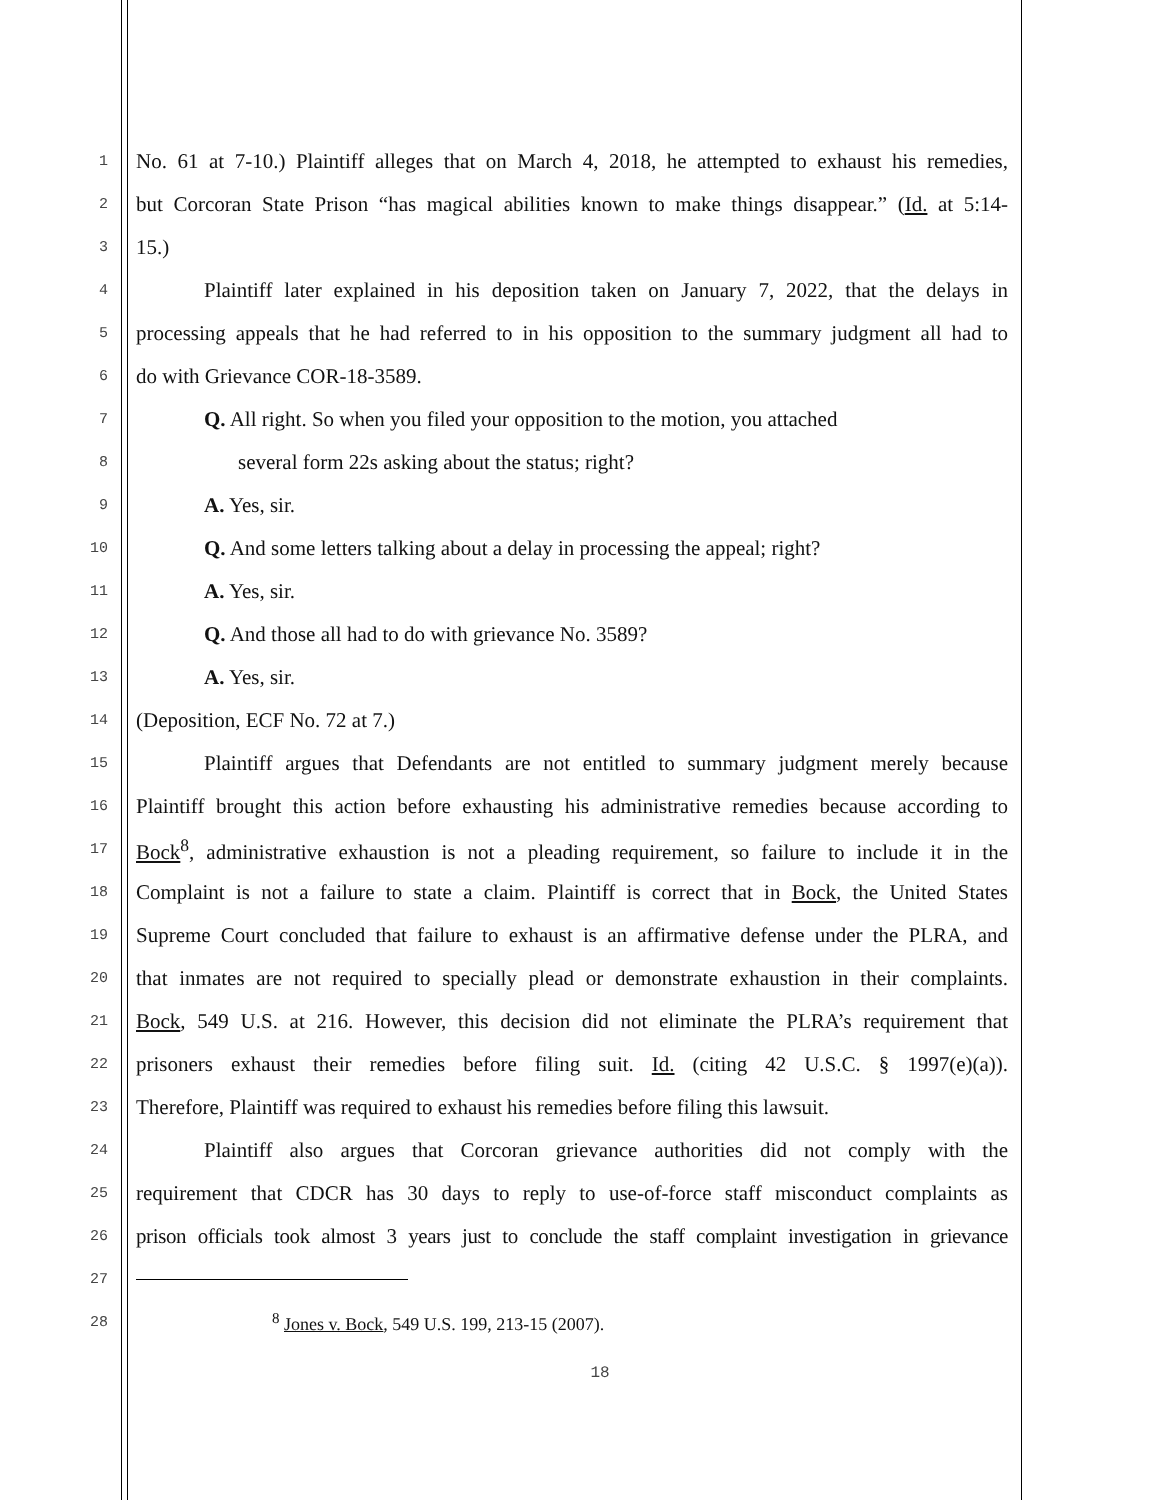1 No. 61 at 7-10.) Plaintiff alleges that on March 4, 2018, he attempted to exhaust his remedies,
2 but Corcoran State Prison “has magical abilities known to make things disappear.” (Id. at 5:14-
3 15.)
4 Plaintiff later explained in his deposition taken on January 7, 2022, that the delays in
5 processing appeals that he had referred to in his opposition to the summary judgment all had to
6 do with Grievance COR-18-3589.
7 Q. All right. So when you filed your opposition to the motion, you attached
8 several form 22s asking about the status; right?
9 A. Yes, sir.
10 Q. And some letters talking about a delay in processing the appeal; right?
11 A. Yes, sir.
12 Q. And those all had to do with grievance No. 3589?
13 A. Yes, sir.
14 (Deposition, ECF No. 72 at 7.)
15 Plaintiff argues that Defendants are not entitled to summary judgment merely because
16 Plaintiff brought this action before exhausting his administrative remedies because according to
17 Bock<sup>8</sup>, administrative exhaustion is not a pleading requirement, so failure to include it in the
18 Complaint is not a failure to state a claim. Plaintiff is correct that in Bock, the United States
19 Supreme Court concluded that failure to exhaust is an affirmative defense under the PLRA, and
20 that inmates are not required to specially plead or demonstrate exhaustion in their complaints.
21 Bock, 549 U.S. at 216. However, this decision did not eliminate the PLRA’s requirement that
22 prisoners exhaust their remedies before filing suit. Id. (citing 42 U.S.C. § 1997(e)(a)).
23 Therefore, Plaintiff was required to exhaust his remedies before filing this lawsuit.
24 Plaintiff also argues that Corcoran grievance authorities did not comply with the
25 requirement that CDCR has 30 days to reply to use-of-force staff misconduct complaints as
26 prison officials took almost 3 years just to conclude the staff complaint investigation in grievance
27
28<sup>8</sup> Jones v. Bock, 549 U.S. 199, 213-15 (2007).
18